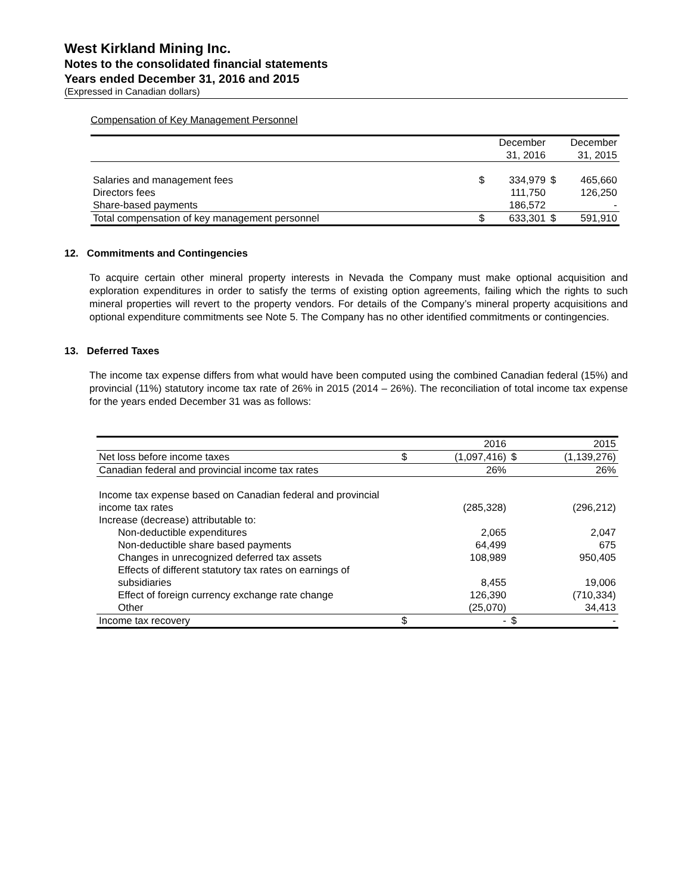West Kirkland Mining Inc.
Notes to the consolidated financial statements
Years ended December 31, 2016 and 2015
(Expressed in Canadian dollars)
Compensation of Key Management Personnel
| | | December 31, 2016 | | December 31, 2015 |
| --- | --- | --- | --- | --- |
| Salaries and management fees | $ | 334,979 | $ | 465,660 |
| Directors fees | | 111,750 | | 126,250 |
| Share-based payments | | 186,572 | | - |
| Total compensation of key management personnel | $ | 633,301 | $ | 591,910 |
12. Commitments and Contingencies
To acquire certain other mineral property interests in Nevada the Company must make optional acquisition and exploration expenditures in order to satisfy the terms of existing option agreements, failing which the rights to such mineral properties will revert to the property vendors. For details of the Company’s mineral property acquisitions and optional expenditure commitments see Note 5. The Company has no other identified commitments or contingencies.
13. Deferred Taxes
The income tax expense differs from what would have been computed using the combined Canadian federal (15%) and provincial (11%) statutory income tax rate of 26% in 2015 (2014 – 26%). The reconciliation of total income tax expense for the years ended December 31 was as follows:
| | | 2016 | | 2015 |
| --- | --- | --- | --- | --- |
| Net loss before income taxes | $ | (1,097,416) | $ | (1,139,276) |
| Canadian federal and provincial income tax rates | | 26% | | 26% |
| Income tax expense based on Canadian federal and provincial income tax rates | | (285,328) | | (296,212) |
| Increase (decrease) attributable to: | | | | |
| Non-deductible expenditures | | 2,065 | | 2,047 |
| Non-deductible share based payments | | 64,499 | | 675 |
| Changes in unrecognized deferred tax assets | | 108,989 | | 950,405 |
| Effects of different statutory tax rates on earnings of subsidiaries | | 8,455 | | 19,006 |
| Effect of foreign currency exchange rate change | | 126,390 | | (710,334) |
| Other | | (25,070) | | 34,413 |
| Income tax recovery | $ | - | $ | - |